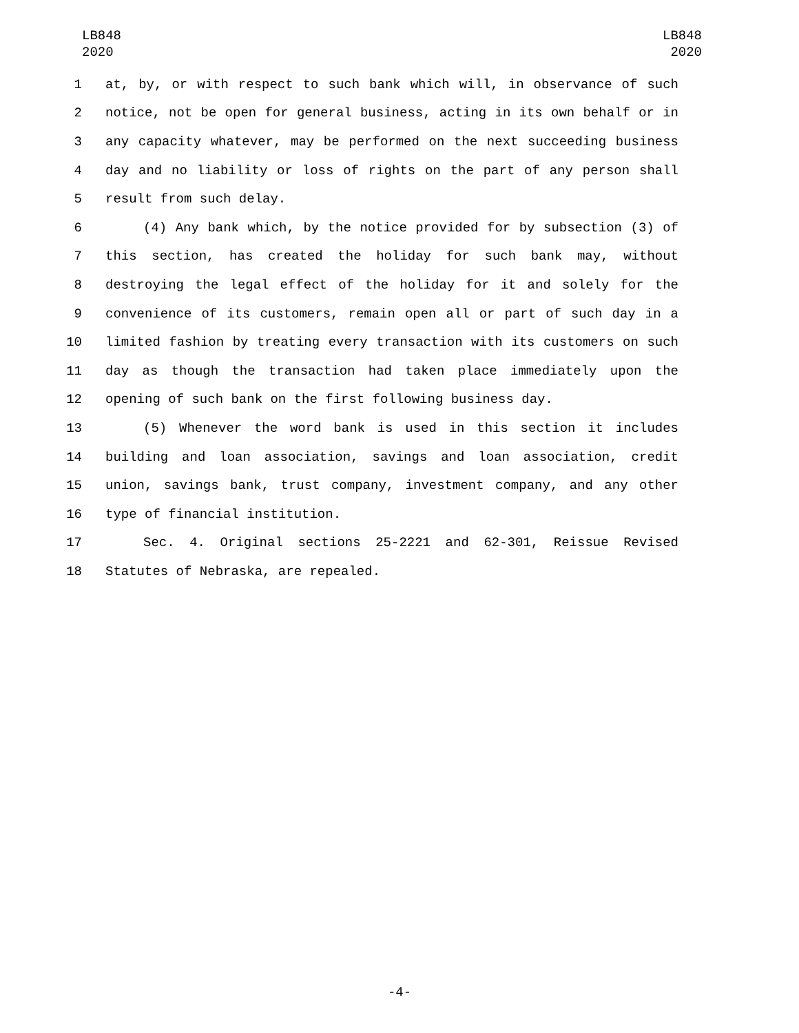LB848
2020
LB848
2020
1 at, by, or with respect to such bank which will, in observance of such
2 notice, not be open for general business, acting in its own behalf or in
3 any capacity whatever, may be performed on the next succeeding business
4 day and no liability or loss of rights on the part of any person shall
5 result from such delay.
6 (4) Any bank which, by the notice provided for by subsection (3) of
7 this section, has created the holiday for such bank may, without
8 destroying the legal effect of the holiday for it and solely for the
9 convenience of its customers, remain open all or part of such day in a
10 limited fashion by treating every transaction with its customers on such
11 day as though the transaction had taken place immediately upon the
12 opening of such bank on the first following business day.
13 (5) Whenever the word bank is used in this section it includes
14 building and loan association, savings and loan association, credit
15 union, savings bank, trust company, investment company, and any other
16 type of financial institution.
17 Sec. 4. Original sections 25-2221 and 62-301, Reissue Revised
18 Statutes of Nebraska, are repealed.
-4-